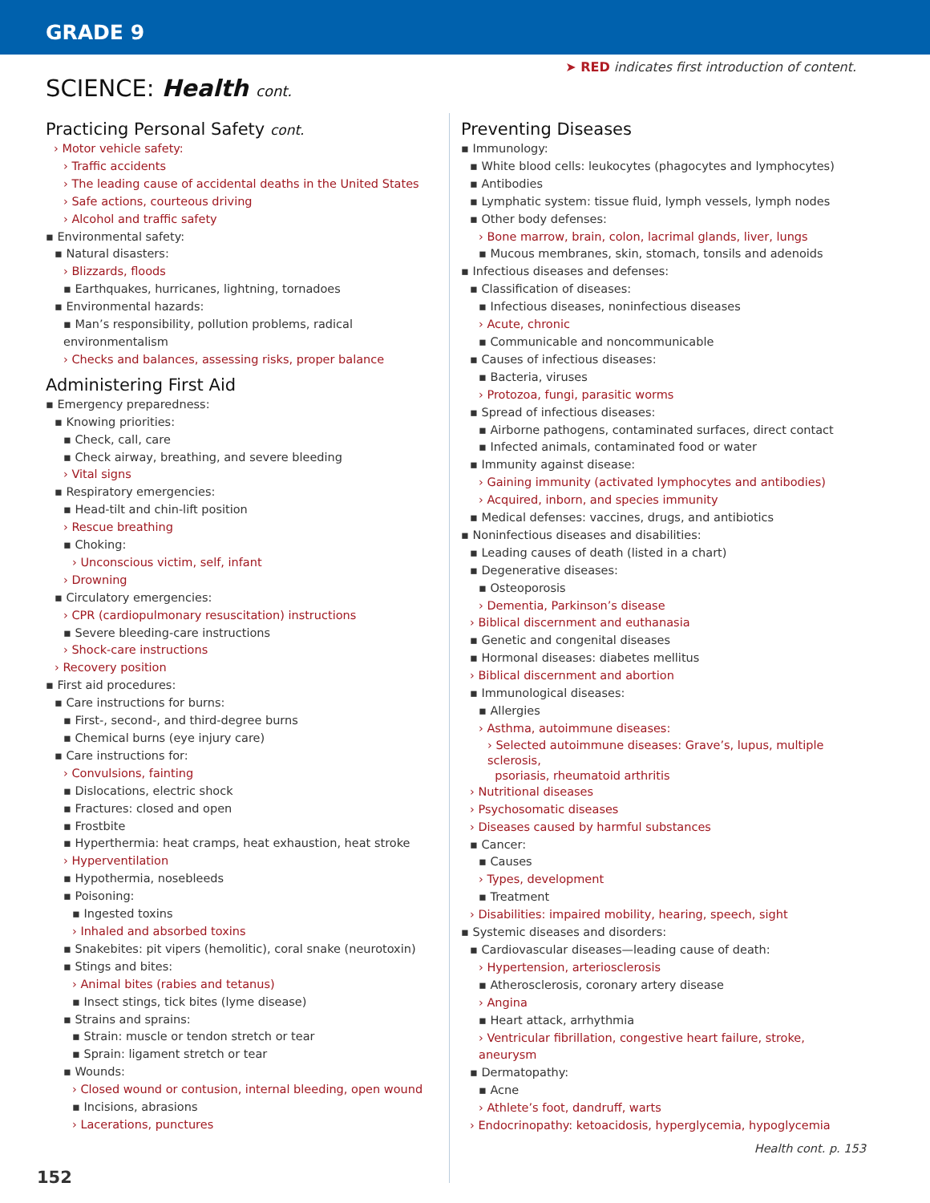GRADE 9
➤ RED indicates first introduction of content.
SCIENCE: Health cont.
Practicing Personal Safety cont.
› Motor vehicle safety:
› Traffic accidents
› The leading cause of accidental deaths in the United States
› Safe actions, courteous driving
› Alcohol and traffic safety
▪ Environmental safety:
▪ Natural disasters:
› Blizzards, floods
▪ Earthquakes, hurricanes, lightning, tornadoes
▪ Environmental hazards:
▪ Man’s responsibility, pollution problems, radical environmentalism
› Checks and balances, assessing risks, proper balance
Administering First Aid
▪ Emergency preparedness:
▪ Knowing priorities:
▪ Check, call, care
▪ Check airway, breathing, and severe bleeding
› Vital signs
▪ Respiratory emergencies:
▪ Head-tilt and chin-lift position
› Rescue breathing
▪ Choking:
› Unconscious victim, self, infant
› Drowning
▪ Circulatory emergencies:
› CPR (cardiopulmonary resuscitation) instructions
▪ Severe bleeding-care instructions
› Shock-care instructions
› Recovery position
▪ First aid procedures:
▪ Care instructions for burns:
▪ First-, second-, and third-degree burns
▪ Chemical burns (eye injury care)
▪ Care instructions for:
› Convulsions, fainting
▪ Dislocations, electric shock
▪ Fractures: closed and open
▪ Frostbite
▪ Hyperthermia: heat cramps, heat exhaustion, heat stroke
› Hyperventilation
▪ Hypothermia, nosebleeds
▪ Poisoning:
▪ Ingested toxins
› Inhaled and absorbed toxins
▪ Snakebites: pit vipers (hemolitic), coral snake (neurotoxin)
▪ Stings and bites:
› Animal bites (rabies and tetanus)
▪ Insect stings, tick bites (lyme disease)
▪ Strains and sprains:
▪ Strain: muscle or tendon stretch or tear
▪ Sprain: ligament stretch or tear
▪ Wounds:
› Closed wound or contusion, internal bleeding, open wound
▪ Incisions, abrasions
› Lacerations, punctures
Preventing Diseases
▪ Immunology:
▪ White blood cells: leukocytes (phagocytes and lymphocytes)
▪ Antibodies
▪ Lymphatic system: tissue fluid, lymph vessels, lymph nodes
▪ Other body defenses:
› Bone marrow, brain, colon, lacrimal glands, liver, lungs
▪ Mucous membranes, skin, stomach, tonsils and adenoids
▪ Infectious diseases and defenses:
▪ Classification of diseases:
▪ Infectious diseases, noninfectious diseases
› Acute, chronic
▪ Communicable and noncommunicable
▪ Causes of infectious diseases:
▪ Bacteria, viruses
› Protozoa, fungi, parasitic worms
▪ Spread of infectious diseases:
▪ Airborne pathogens, contaminated surfaces, direct contact
▪ Infected animals, contaminated food or water
▪ Immunity against disease:
› Gaining immunity (activated lymphocytes and antibodies)
› Acquired, inborn, and species immunity
▪ Medical defenses: vaccines, drugs, and antibiotics
▪ Noninfectious diseases and disabilities:
▪ Leading causes of death (listed in a chart)
▪ Degenerative diseases:
▪ Osteoporosis
› Dementia, Parkinson’s disease
› Biblical discernment and euthanasia
▪ Genetic and congenital diseases
▪ Hormonal diseases: diabetes mellitus
› Biblical discernment and abortion
▪ Immunological diseases:
▪ Allergies
› Asthma, autoimmune diseases:
› Selected autoimmune diseases: Grave’s, lupus, multiple sclerosis,
psoriasis, rheumatoid arthritis
› Nutritional diseases
› Psychosomatic diseases
› Diseases caused by harmful substances
▪ Cancer:
▪ Causes
› Types, development
▪ Treatment
› Disabilities: impaired mobility, hearing, speech, sight
▪ Systemic diseases and disorders:
▪ Cardiovascular diseases—leading cause of death:
› Hypertension, arteriosclerosis
▪ Atherosclerosis, coronary artery disease
› Angina
▪ Heart attack, arrhythmia
› Ventricular fibrillation, congestive heart failure, stroke, aneurysm
▪ Dermatopathy:
▪ Acne
› Athlete’s foot, dandruff, warts
› Endocrinopathy: ketoacidosis, hyperglycemia, hypoglycemia
Health cont. p. 153
152